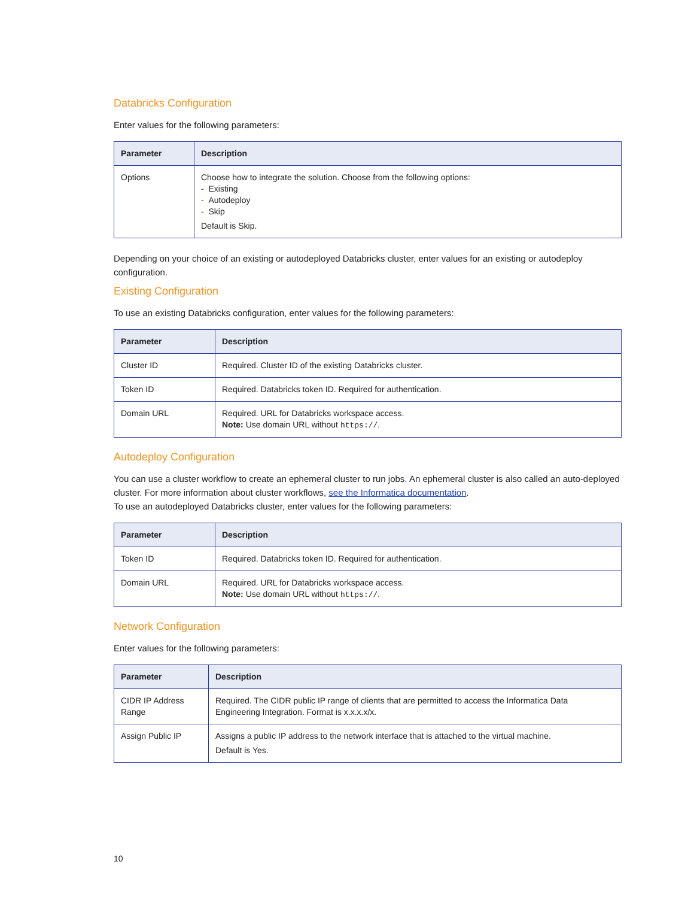Databricks Configuration
Enter values for the following parameters:
| Parameter | Description |
| --- | --- |
| Options | Choose how to integrate the solution. Choose from the following options: - Existing - Autodeploy - Skip Default is Skip. |
Depending on your choice of an existing or autodeployed Databricks cluster, enter values for an existing or autodeploy configuration.
Existing Configuration
To use an existing Databricks configuration, enter values for the following parameters:
| Parameter | Description |
| --- | --- |
| Cluster ID | Required. Cluster ID of the existing Databricks cluster. |
| Token ID | Required. Databricks token ID. Required for authentication. |
| Domain URL | Required. URL for Databricks workspace access. Note: Use domain URL without https:// . |
Autodeploy Configuration
You can use a cluster workflow to create an ephemeral cluster to run jobs. An ephemeral cluster is also called an auto-deployed cluster. For more information about cluster workflows, see the Informatica documentation.
To use an autodeployed Databricks cluster, enter values for the following parameters:
| Parameter | Description |
| --- | --- |
| Token ID | Required. Databricks token ID. Required for authentication. |
| Domain URL | Required. URL for Databricks workspace access. Note: Use domain URL without https:// . |
Network Configuration
Enter values for the following parameters:
| Parameter | Description |
| --- | --- |
| CIDR IP Address Range | Required. The CIDR public IP range of clients that are permitted to access the Informatica Data Engineering Integration. Format is x.x.x.x/x. |
| Assign Public IP | Assigns a public IP address to the network interface that is attached to the virtual machine. Default is Yes. |
10